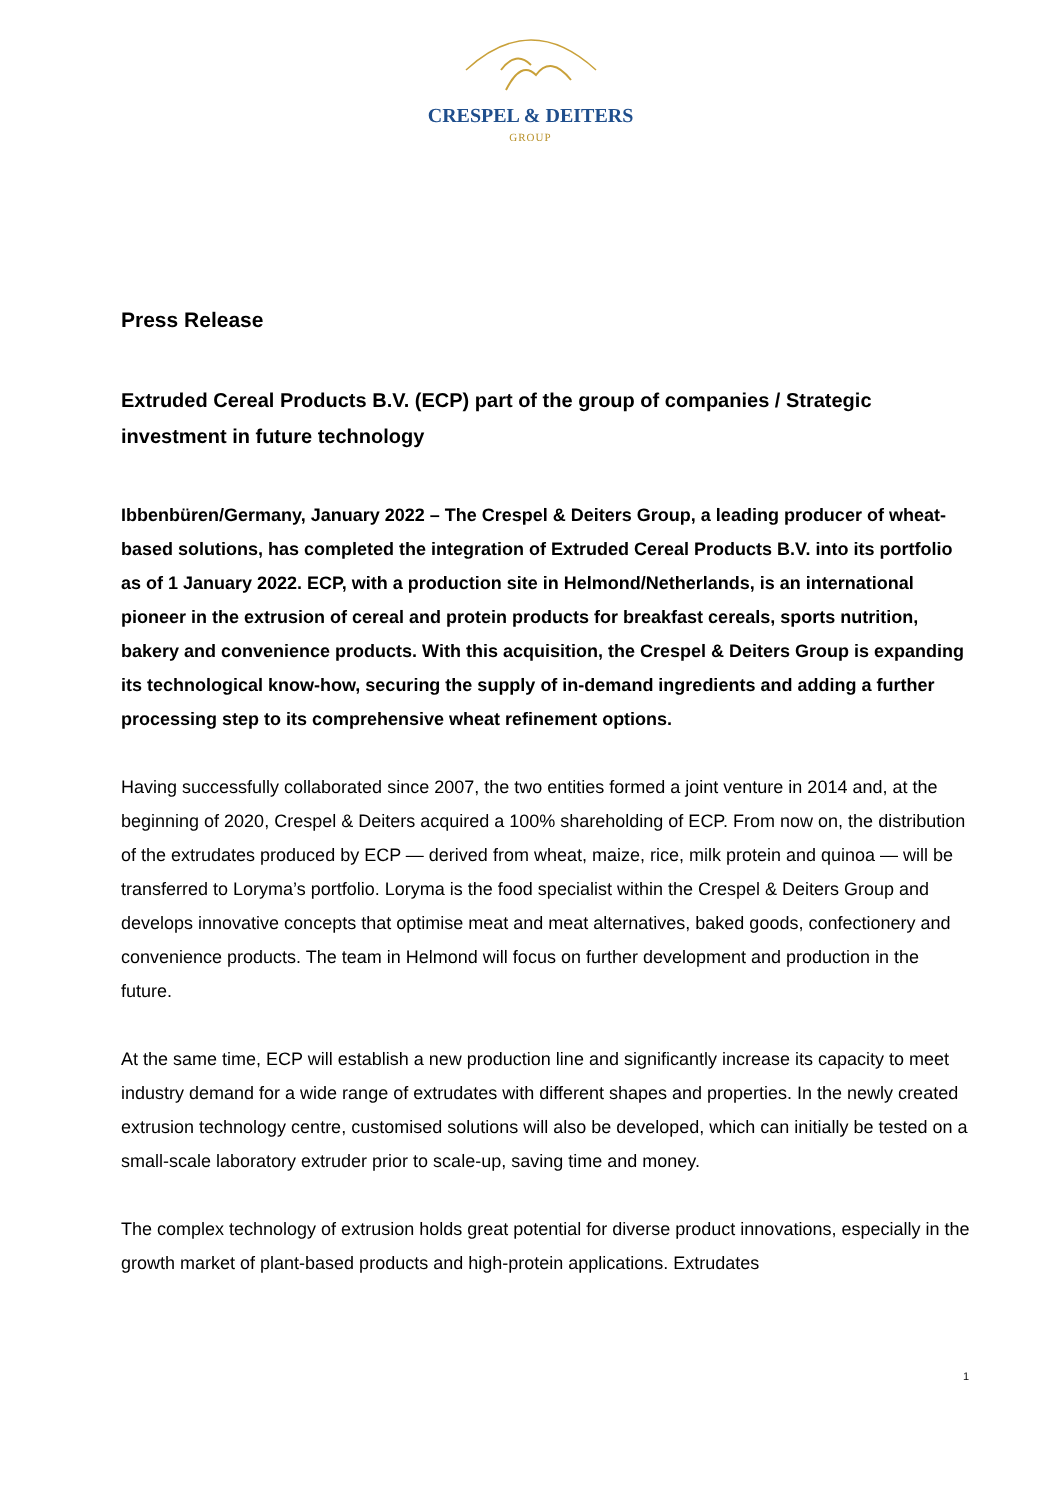CRESPEL & DEITERS
GROUP
Press Release
Extruded Cereal Products B.V. (ECP) part of the group of companies / Strategic investment in future technology
Ibbenbüren/Germany, January 2022 – The Crespel & Deiters Group, a leading producer of wheat-based solutions, has completed the integration of Extruded Cereal Products B.V. into its portfolio as of 1 January 2022. ECP, with a production site in Helmond/Netherlands, is an international pioneer in the extrusion of cereal and protein products for breakfast cereals, sports nutrition, bakery and convenience products. With this acquisition, the Crespel & Deiters Group is expanding its technological know-how, securing the supply of in-demand ingredients and adding a further processing step to its comprehensive wheat refinement options.
Having successfully collaborated since 2007, the two entities formed a joint venture in 2014 and, at the beginning of 2020, Crespel & Deiters acquired a 100% shareholding of ECP. From now on, the distribution of the extrudates produced by ECP — derived from wheat, maize, rice, milk protein and quinoa — will be transferred to Loryma’s portfolio. Loryma is the food specialist within the Crespel & Deiters Group and develops innovative concepts that optimise meat and meat alternatives, baked goods, confectionery and convenience products. The team in Helmond will focus on further development and production in the future.
At the same time, ECP will establish a new production line and significantly increase its capacity to meet industry demand for a wide range of extrudates with different shapes and properties. In the newly created extrusion technology centre, customised solutions will also be developed, which can initially be tested on a small-scale laboratory extruder prior to scale-up, saving time and money.
The complex technology of extrusion holds great potential for diverse product innovations, especially in the growth market of plant-based products and high-protein applications. Extrudates
1